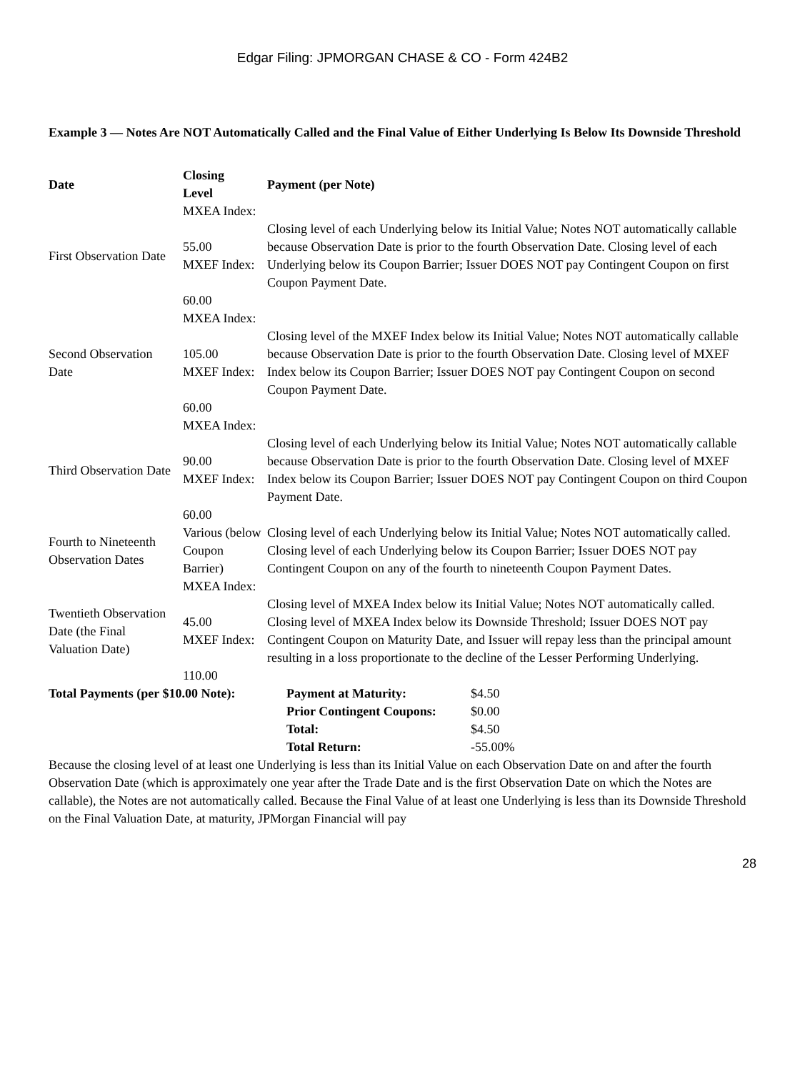Edgar Filing: JPMORGAN CHASE & CO - Form 424B2
Example 3 — Notes Are NOT Automatically Called and the Final Value of Either Underlying Is Below Its Downside Threshold
| Date | Closing Level | Payment (per Note) |
| --- | --- | --- |
| First Observation Date | MXEA Index: 55.00 MXEF Index: 60.00 | Closing level of each Underlying below its Initial Value; Notes NOT automatically callable because Observation Date is prior to the fourth Observation Date. Closing level of each Underlying below its Coupon Barrier; Issuer DOES NOT pay Contingent Coupon on first Coupon Payment Date. |
| Second Observation Date | MXEA Index: 105.00 MXEF Index: 60.00 | Closing level of the MXEF Index below its Initial Value; Notes NOT automatically callable because Observation Date is prior to the fourth Observation Date. Closing level of MXEF Index below its Coupon Barrier; Issuer DOES NOT pay Contingent Coupon on second Coupon Payment Date. |
| Third Observation Date | MXEA Index: 90.00 MXEF Index: 60.00 | Closing level of each Underlying below its Initial Value; Notes NOT automatically callable because Observation Date is prior to the fourth Observation Date. Closing level of MXEF Index below its Coupon Barrier; Issuer DOES NOT pay Contingent Coupon on third Coupon Payment Date. |
| Fourth to Nineteenth Observation Dates | Various (below Coupon Barrier) | Closing level of each Underlying below its Initial Value; Notes NOT automatically called. Closing level of each Underlying below its Coupon Barrier; Issuer DOES NOT pay Contingent Coupon on any of the fourth to nineteenth Coupon Payment Dates. |
| Twentieth Observation Date (the Final Valuation Date) | MXEA Index: 45.00 MXEF Index: 110.00 | Closing level of MXEA Index below its Initial Value; Notes NOT automatically called. Closing level of MXEA Index below its Downside Threshold; Issuer DOES NOT pay Contingent Coupon on Maturity Date, and Issuer will repay less than the principal amount resulting in a loss proportionate to the decline of the Lesser Performing Underlying. |
| Total Payments (per $10.00 Note): | Payment at Maturity: | $4.50 |
| | Prior Contingent Coupons: | $0.00 |
| | Total: | $4.50 |
| | Total Return: | -55.00% |
Because the closing level of at least one Underlying is less than its Initial Value on each Observation Date on and after the fourth Observation Date (which is approximately one year after the Trade Date and is the first Observation Date on which the Notes are callable), the Notes are not automatically called. Because the Final Value of at least one Underlying is less than its Downside Threshold on the Final Valuation Date, at maturity, JPMorgan Financial will pay
28